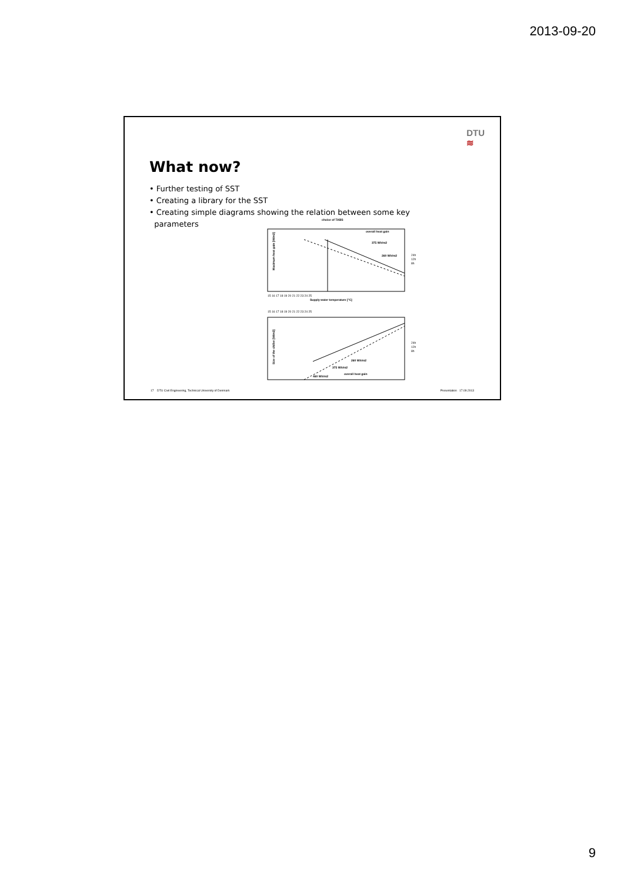2013-09-20
DTU
≋
What now?
• Further testing of SST
• Creating a library for the SST
• Creating simple diagrams showing the relation between some key
parameters
choice of TABS
overall heat gain
375 Wh/m2
260 Wh/m2
Maximum heat gain [W/m2]
15 16 17 18 19 20 21 22 23 24 25
Supply water temperature [°C]
24h
12h
8h
15 16 17 18 19 20 21 22 23 24 25
260 Wh/m2
375 Wh/m2
460 Wh/m2
overall heat gain
24h
12h
8h
Size of the chiller [W/m2]
17 DTU Civil Engineering, Technical University of Denmark Presentation 17.09.2013
9